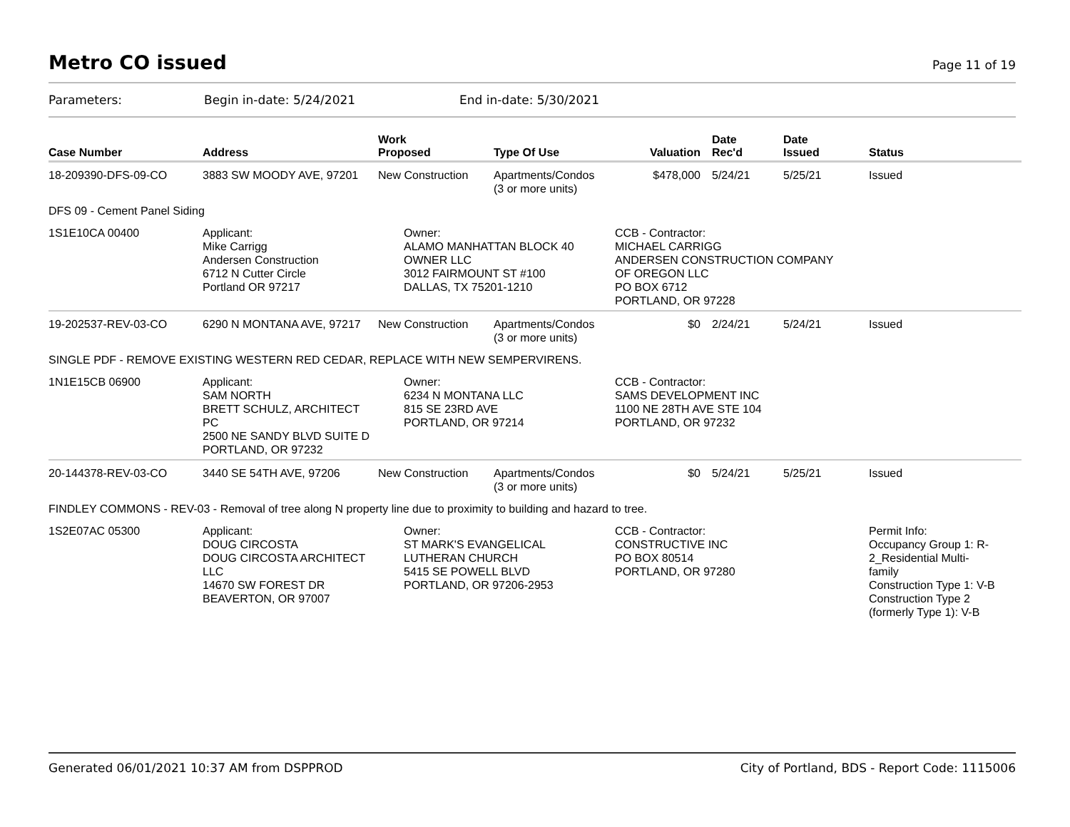Metro CO issued
Page 11 of 19
Parameters: Begin in-date: 5/24/2021 End in-date: 5/30/2021
| Case Number | Address | Work Proposed | Type Of Use | Valuation | Date Rec'd | Date Issued | Status |
| --- | --- | --- | --- | --- | --- | --- | --- |
| 18-209390-DFS-09-CO | 3883 SW MOODY AVE, 97201 | New Construction | Apartments/Condos (3 or more units) | $478,000 | 5/24/21 | 5/25/21 | Issued |
| DFS 09 - Cement Panel Siding | | | | | | | |
| 1S1E10CA 00400 | Applicant: Mike Carrigg Andersen Construction 6712 N Cutter Circle Portland OR 97217 | Owner: ALAMO MANHATTAN BLOCK 40 OWNER LLC 3012 FAIRMOUNT ST #100 DALLAS, TX 75201-1210 | | CCB - Contractor: MICHAEL CARRIGG ANDERSEN CONSTRUCTION COMPANY OF OREGON LLC PO BOX 6712 PORTLAND, OR 97228 | | | |
| 19-202537-REV-03-CO | 6290 N MONTANA AVE, 97217 | New Construction | Apartments/Condos (3 or more units) | $0 | 2/24/21 | 5/24/21 | Issued |
| SINGLE PDF - REMOVE EXISTING WESTERN RED CEDAR, REPLACE WITH NEW SEMPERVIRENS. | | | | | | | |
| 1N1E15CB 06900 | Applicant: SAM NORTH BRETT SCHULZ, ARCHITECT PC 2500 NE SANDY BLVD SUITE D PORTLAND, OR 97232 | Owner: 6234 N MONTANA LLC 815 SE 23RD AVE PORTLAND, OR 97214 | | CCB - Contractor: SAMS DEVELOPMENT INC 1100 NE 28TH AVE STE 104 PORTLAND, OR 97232 | | | |
| 20-144378-REV-03-CO | 3440 SE 54TH AVE, 97206 | New Construction | Apartments/Condos (3 or more units) | $0 | 5/24/21 | 5/25/21 | Issued |
| FINDLEY COMMONS - REV-03 - Removal of tree along N property line due to proximity to building and hazard to tree. | | | | | | | |
| 1S2E07AC 05300 | Applicant: DOUG CIRCOSTA DOUG CIRCOSTA ARCHITECT LLC 14670 SW FOREST DR BEAVERTON, OR 97007 | Owner: ST MARK'S EVANGELICAL LUTHERAN CHURCH 5415 SE POWELL BLVD PORTLAND, OR 97206-2953 | | CCB - Contractor: CONSTRUCTIVE INC PO BOX 80514 PORTLAND, OR 97280 | | | Permit Info: Occupancy Group 1: R- 2_Residential Multi- family Construction Type 1: V-B Construction Type 2 (formerly Type 1): V-B |
Generated 06/01/2021 10:37 AM from DSPPROD City of Portland, BDS - Report Code: 1115006